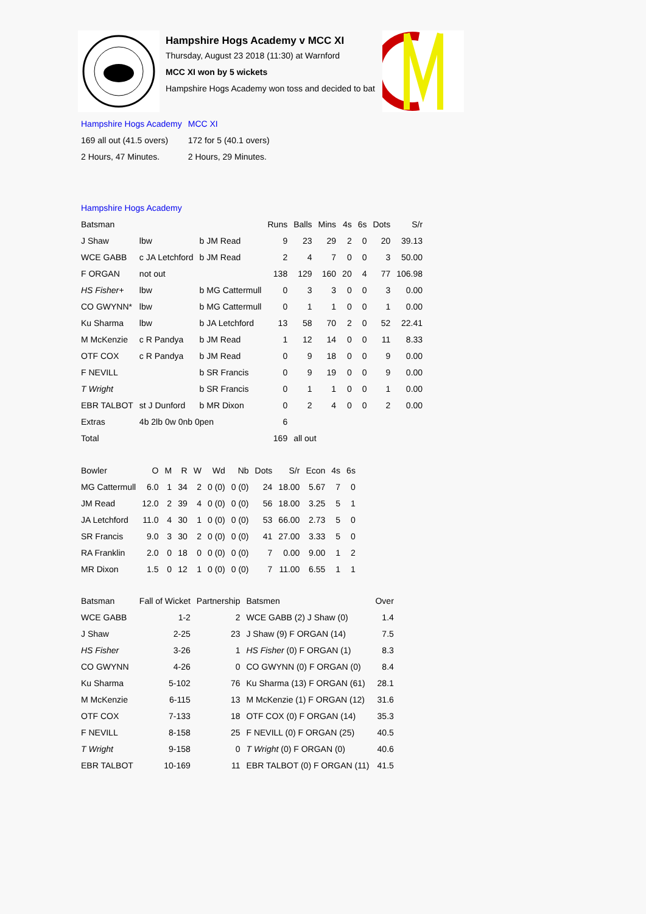Hampshire Hogs Academy v MCC XI
Thursday, August 23 2018 (11:30) at Warnford
MCC XI won by 5 wickets
Hampshire Hogs Academy won toss and decided to bat
| Hampshire Hogs Academy | MCC XI |
| 169 all out (41.5 overs) | 172 for 5 (40.1 overs) |
| 2 Hours, 47 Minutes. | 2 Hours, 29 Minutes. |
| Hampshire Hogs Academy | | | | | | | | | |
| Batsman | | | Runs | Balls | Mins | 4s | 6s | Dots | S/r |
| J Shaw | lbw | b JM Read | 9 | 23 | 29 | 2 | 0 | 20 | 39.13 |
| WCE GABB | c JA Letchford | b JM Read | 2 | 4 | 7 | 0 | 0 | 3 | 50.00 |
| F ORGAN | not out | | 138 | 129 | 160 | 20 | 4 | 77 | 106.98 |
| HS Fisher+ | lbw | b MG Cattermull | 0 | 3 | 3 | 0 | 0 | 3 | 0.00 |
| CO GWYNN* | lbw | b MG Cattermull | 0 | 1 | 1 | 0 | 0 | 1 | 0.00 |
| Ku Sharma | lbw | b JA Letchford | 13 | 58 | 70 | 2 | 0 | 52 | 22.41 |
| M McKenzie | c R Pandya | b JM Read | 1 | 12 | 14 | 0 | 0 | 11 | 8.33 |
| OTF COX | c R Pandya | b JM Read | 0 | 9 | 18 | 0 | 0 | 9 | 0.00 |
| F NEVILL | | b SR Francis | 0 | 9 | 19 | 0 | 0 | 9 | 0.00 |
| T Wright | | b SR Francis | 0 | 1 | 1 | 0 | 0 | 1 | 0.00 |
| EBR TALBOT | st J Dunford | b MR Dixon | 0 | 2 | 4 | 0 | 0 | 2 | 0.00 |
| Extras | 4b 2lb 0w 0nb 0pen | | 6 | | | | | | |
| Total | | | 169 | all out | | | | | |
| Bowler | O | M | R | W | Wd | Nb | Dots | S/r | Econ | 4s | 6s |
| --- | --- | --- | --- | --- | --- | --- | --- | --- | --- | --- | --- |
| MG Cattermull | 6.0 | 1 | 34 | 2 | 0 (0) | 0 (0) | 24 | 18.00 | 5.67 | 7 | 0 |
| JM Read | 12.0 | 2 | 39 | 4 | 0 (0) | 0 (0) | 56 | 18.00 | 3.25 | 5 | 1 |
| JA Letchford | 11.0 | 4 | 30 | 1 | 0 (0) | 0 (0) | 53 | 66.00 | 2.73 | 5 | 0 |
| SR Francis | 9.0 | 3 | 30 | 2 | 0 (0) | 0 (0) | 41 | 27.00 | 3.33 | 5 | 0 |
| RA Franklin | 2.0 | 0 | 18 | 0 | 0 (0) | 0 (0) | 7 | 0.00 | 9.00 | 1 | 2 |
| MR Dixon | 1.5 | 0 | 12 | 1 | 0 (0) | 0 (0) | 7 | 11.00 | 6.55 | 1 | 1 |
| Batsman | Fall of Wicket | Partnership | Batsmen | Over |
| --- | --- | --- | --- | --- |
| WCE GABB | 1-2 | 2 | WCE GABB (2) J Shaw (0) | 1.4 |
| J Shaw | 2-25 | 23 | J Shaw (9) F ORGAN (14) | 7.5 |
| HS Fisher | 3-26 | 1 | HS Fisher (0) F ORGAN (1) | 8.3 |
| CO GWYNN | 4-26 | 0 | CO GWYNN (0) F ORGAN (0) | 8.4 |
| Ku Sharma | 5-102 | 76 | Ku Sharma (13) F ORGAN (61) | 28.1 |
| M McKenzie | 6-115 | 13 | M McKenzie (1) F ORGAN (12) | 31.6 |
| OTF COX | 7-133 | 18 | OTF COX (0) F ORGAN (14) | 35.3 |
| F NEVILL | 8-158 | 25 | F NEVILL (0) F ORGAN (25) | 40.5 |
| T Wright | 9-158 | 0 | T Wright (0) F ORGAN (0) | 40.6 |
| EBR TALBOT | 10-169 | 11 | EBR TALBOT (0) F ORGAN (11) | 41.5 |